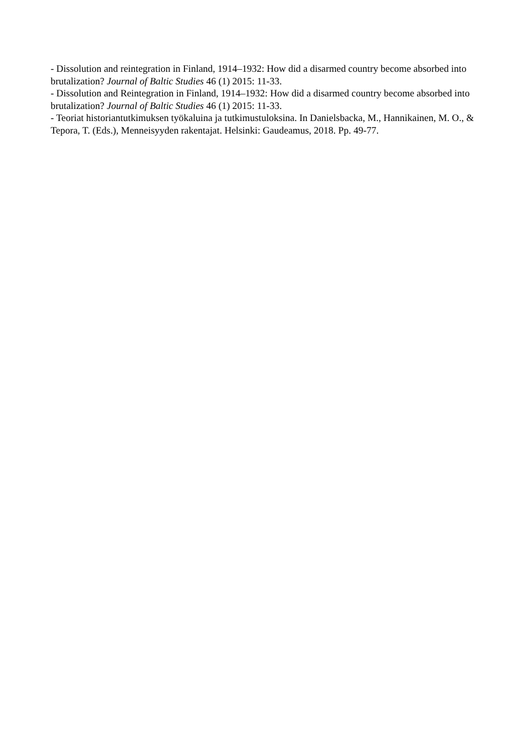- Dissolution and reintegration in Finland, 1914–1932: How did a disarmed country become absorbed into brutalization? Journal of Baltic Studies 46 (1) 2015: 11-33.
- Dissolution and Reintegration in Finland, 1914–1932: How did a disarmed country become absorbed into brutalization? Journal of Baltic Studies 46 (1) 2015: 11-33.
- Teoriat historiantutkimuksen työkaluina ja tutkimustuloksina. In Danielsbacka, M., Hannikainen, M. O., & Tepora, T. (Eds.), Menneisyyden rakentajat. Helsinki: Gaudeamus, 2018. Pp. 49-77.